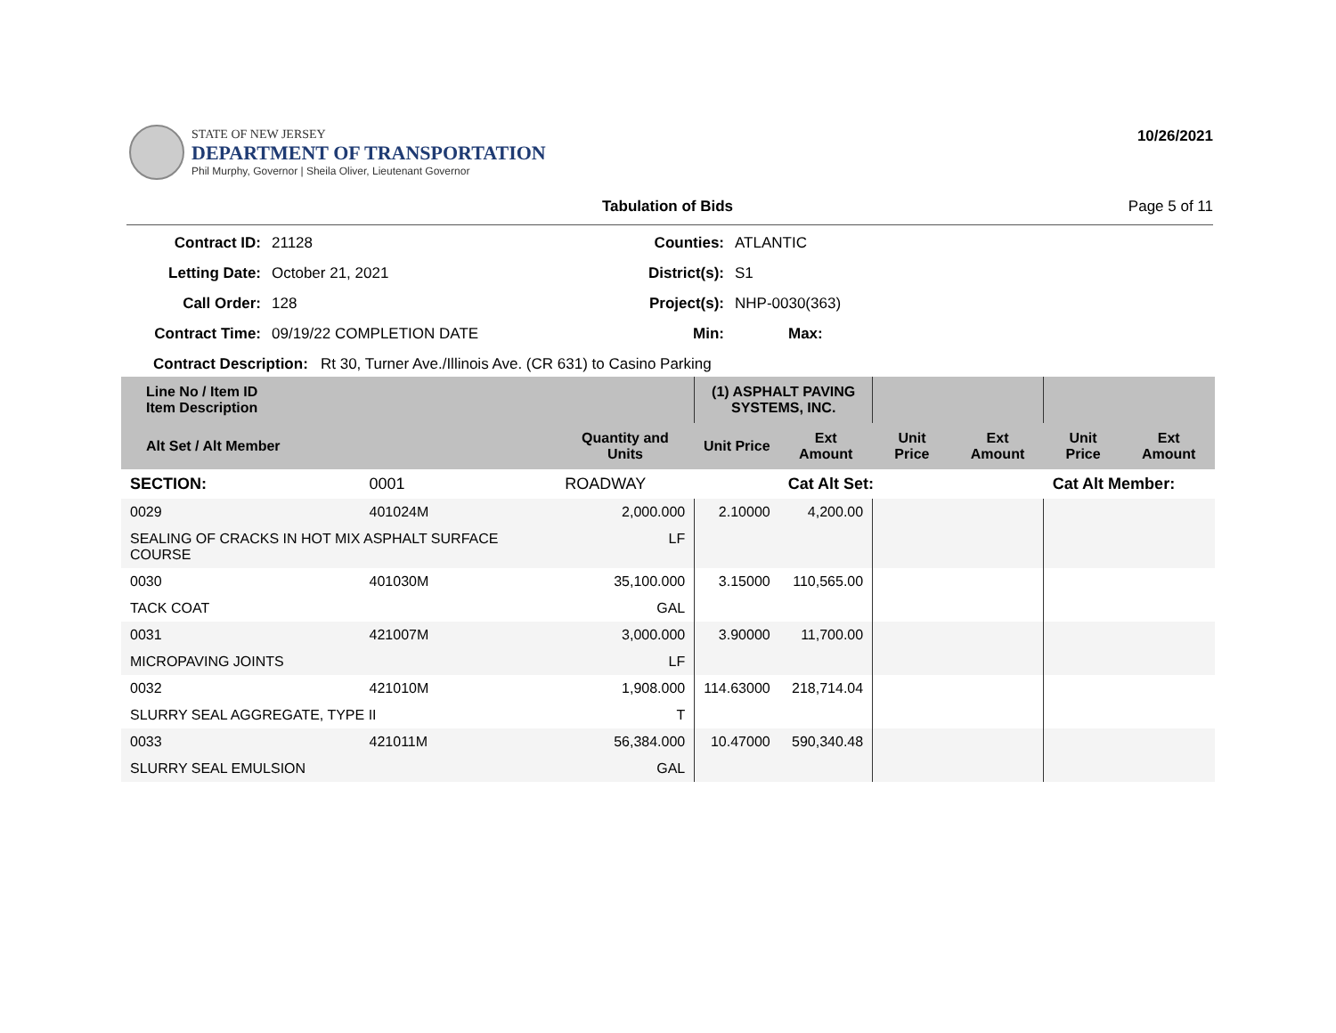STATE OF NEW JERSEY
DEPARTMENT OF TRANSPORTATION
Phil Murphy, Governor | Sheila Oliver, Lieutenant Governor
10/26/2021
Tabulation of Bids Page 5 of 11
Contract ID:
21128
Counties:
ATLANTIC
Letting Date:
October 21, 2021
District(s):
S1
Call Order:
128
Project(s):
NHP-0030(363)
Contract Time:
09/19/22 COMPLETION DATE
Min:
Max:
Contract Description: Rt 30, Turner Ave./Illinois Ave. (CR 631) to Casino Parking
| Line No / Item ID Item Description | | | (1) ASPHALT PAVING SYSTEMS, INC. | | | | | |
| --- | --- | --- | --- | --- | --- | --- | --- | --- |
| Alt Set / Alt Member | | Quantity and Units | Unit Price | Ext Amount | Unit Price | Ext Amount | Unit Price | Ext Amount |
| SECTION: | 0001 | ROADWAY | | Cat Alt Set: | | | Cat Alt Member: | |
| 0029 | 401024M | 2,000.000 | 2.10000 | 4,200.00 | | | | |
| SEALING OF CRACKS IN HOT MIX ASPHALT SURFACE COURSE | | LF | | | | | | |
| 0030 | 401030M | 35,100.000 | 3.15000 | 110,565.00 | | | | |
| TACK COAT | | GAL | | | | | | |
| 0031 | 421007M | 3,000.000 | 3.90000 | 11,700.00 | | | | |
| MICROPAVING JOINTS | | LF | | | | | | |
| 0032 | 421010M | 1,908.000 | 114.63000 | 218,714.04 | | | | |
| SLURRY SEAL AGGREGATE, TYPE II | | T | | | | | | |
| 0033 | 421011M | 56,384.000 | 10.47000 | 590,340.48 | | | | |
| SLURRY SEAL EMULSION | | GAL | | | | | | |